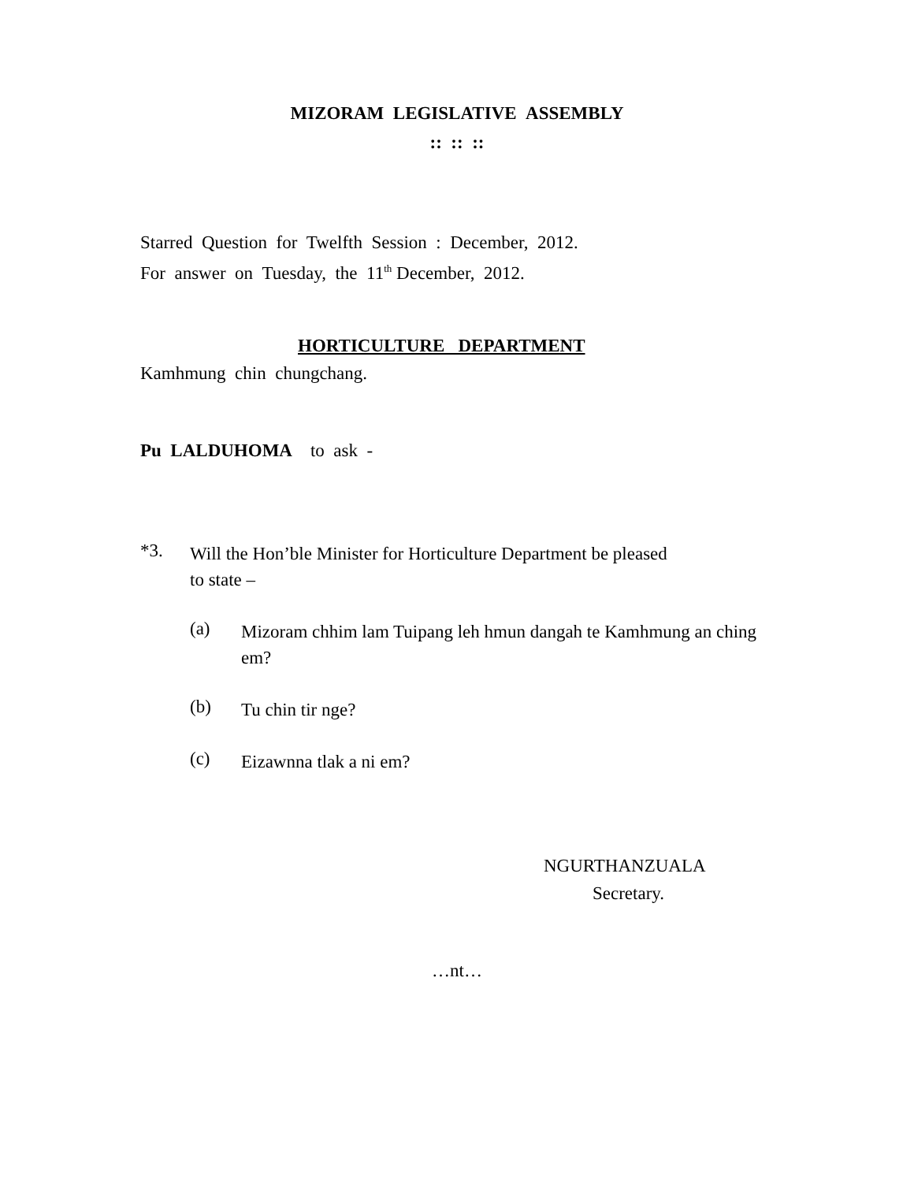MIZORAM LEGISLATIVE ASSEMBLY
:: :: ::
Starred Question for Twelfth Session : December, 2012.
For answer on Tuesday, the 11<sup>th</sup> December, 2012.
HORTICULTURE DEPARTMENT
Kamhmung chin chungchang.
Pu LALDUHOMA to ask -
*3.
Will the Hon’ble Minister for Horticulture Department be pleased
to state –
(a)
Mizoram chhim lam Tuipang leh hmun dangah te Kamhmung an ching em?
(b)
Tu chin tir nge?
(c)
Eizawnna tlak a ni em?
NGURTHANZUALA
Secretary.
…nt…